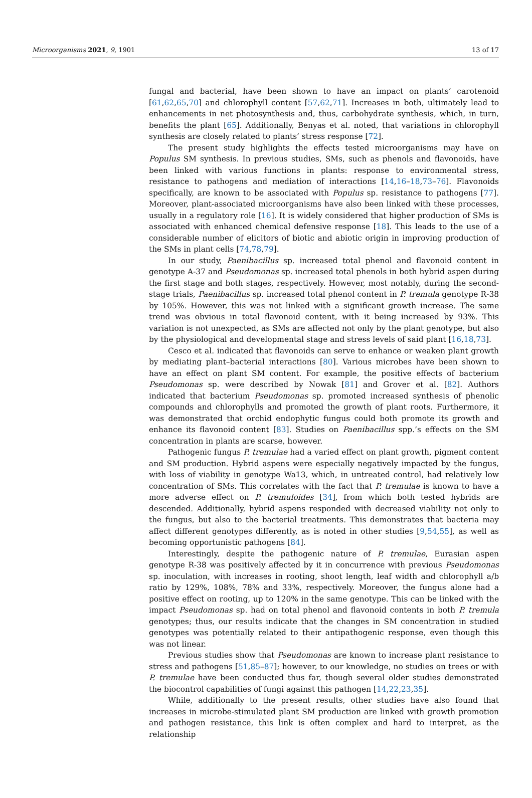Microorganisms 2021, 9, 1901 13 of 17
fungal and bacterial, have been shown to have an impact on plants’ carotenoid [61,62,65,70] and chlorophyll content [57,62,71]. Increases in both, ultimately lead to enhancements in net photosynthesis and, thus, carbohydrate synthesis, which, in turn, benefits the plant [65]. Additionally, Benyas et al. noted, that variations in chlorophyll synthesis are closely related to plants’ stress response [72].
The present study highlights the effects tested microorganisms may have on Populus SM synthesis. In previous studies, SMs, such as phenols and flavonoids, have been linked with various functions in plants: response to environmental stress, resistance to pathogens and mediation of interactions [14,16–18,73–76]. Flavonoids specifically, are known to be associated with Populus sp. resistance to pathogens [77]. Moreover, plant-associated microorganisms have also been linked with these processes, usually in a regulatory role [16]. It is widely considered that higher production of SMs is associated with enhanced chemical defensive response [18]. This leads to the use of a considerable number of elicitors of biotic and abiotic origin in improving production of the SMs in plant cells [74,78,79].
In our study, Paenibacillus sp. increased total phenol and flavonoid content in genotype A-37 and Pseudomonas sp. increased total phenols in both hybrid aspen during the first stage and both stages, respectively. However, most notably, during the second-stage trials, Paenibacillus sp. increased total phenol content in P. tremula genotype R-38 by 105%. However, this was not linked with a significant growth increase. The same trend was obvious in total flavonoid content, with it being increased by 93%. This variation is not unexpected, as SMs are affected not only by the plant genotype, but also by the physiological and developmental stage and stress levels of said plant [16,18,73].
Cesco et al. indicated that flavonoids can serve to enhance or weaken plant growth by mediating plant–bacterial interactions [80]. Various microbes have been shown to have an effect on plant SM content. For example, the positive effects of bacterium Pseudomonas sp. were described by Nowak [81] and Grover et al. [82]. Authors indicated that bacterium Pseudomonas sp. promoted increased synthesis of phenolic compounds and chlorophylls and promoted the growth of plant roots. Furthermore, it was demonstrated that orchid endophytic fungus could both promote its growth and enhance its flavonoid content [83]. Studies on Paenibacillus spp.’s effects on the SM concentration in plants are scarse, however.
Pathogenic fungus P. tremulae had a varied effect on plant growth, pigment content and SM production. Hybrid aspens were especially negatively impacted by the fungus, with loss of viability in genotype Wa13, which, in untreated control, had relatively low concentration of SMs. This correlates with the fact that P. tremulae is known to have a more adverse effect on P. tremuloides [34], from which both tested hybrids are descended. Additionally, hybrid aspens responded with decreased viability not only to the fungus, but also to the bacterial treatments. This demonstrates that bacteria may affect different genotypes differently, as is noted in other studies [9,54,55], as well as becoming opportunistic pathogens [84].
Interestingly, despite the pathogenic nature of P. tremulae, Eurasian aspen genotype R-38 was positively affected by it in concurrence with previous Pseudomonas sp. inoculation, with increases in rooting, shoot length, leaf width and chlorophyll a/b ratio by 129%, 108%, 78% and 33%, respectively. Moreover, the fungus alone had a positive effect on rooting, up to 120% in the same genotype. This can be linked with the impact Pseudomonas sp. had on total phenol and flavonoid contents in both P. tremula genotypes; thus, our results indicate that the changes in SM concentration in studied genotypes was potentially related to their antipathogenic response, even though this was not linear.
Previous studies show that Pseudomonas are known to increase plant resistance to stress and pathogens [51,85–87]; however, to our knowledge, no studies on trees or with P. tremulae have been conducted thus far, though several older studies demonstrated the biocontrol capabilities of fungi against this pathogen [14,22,23,35].
While, additionally to the present results, other studies have also found that increases in microbe-stimulated plant SM production are linked with growth promotion and pathogen resistance, this link is often complex and hard to interpret, as the relationship